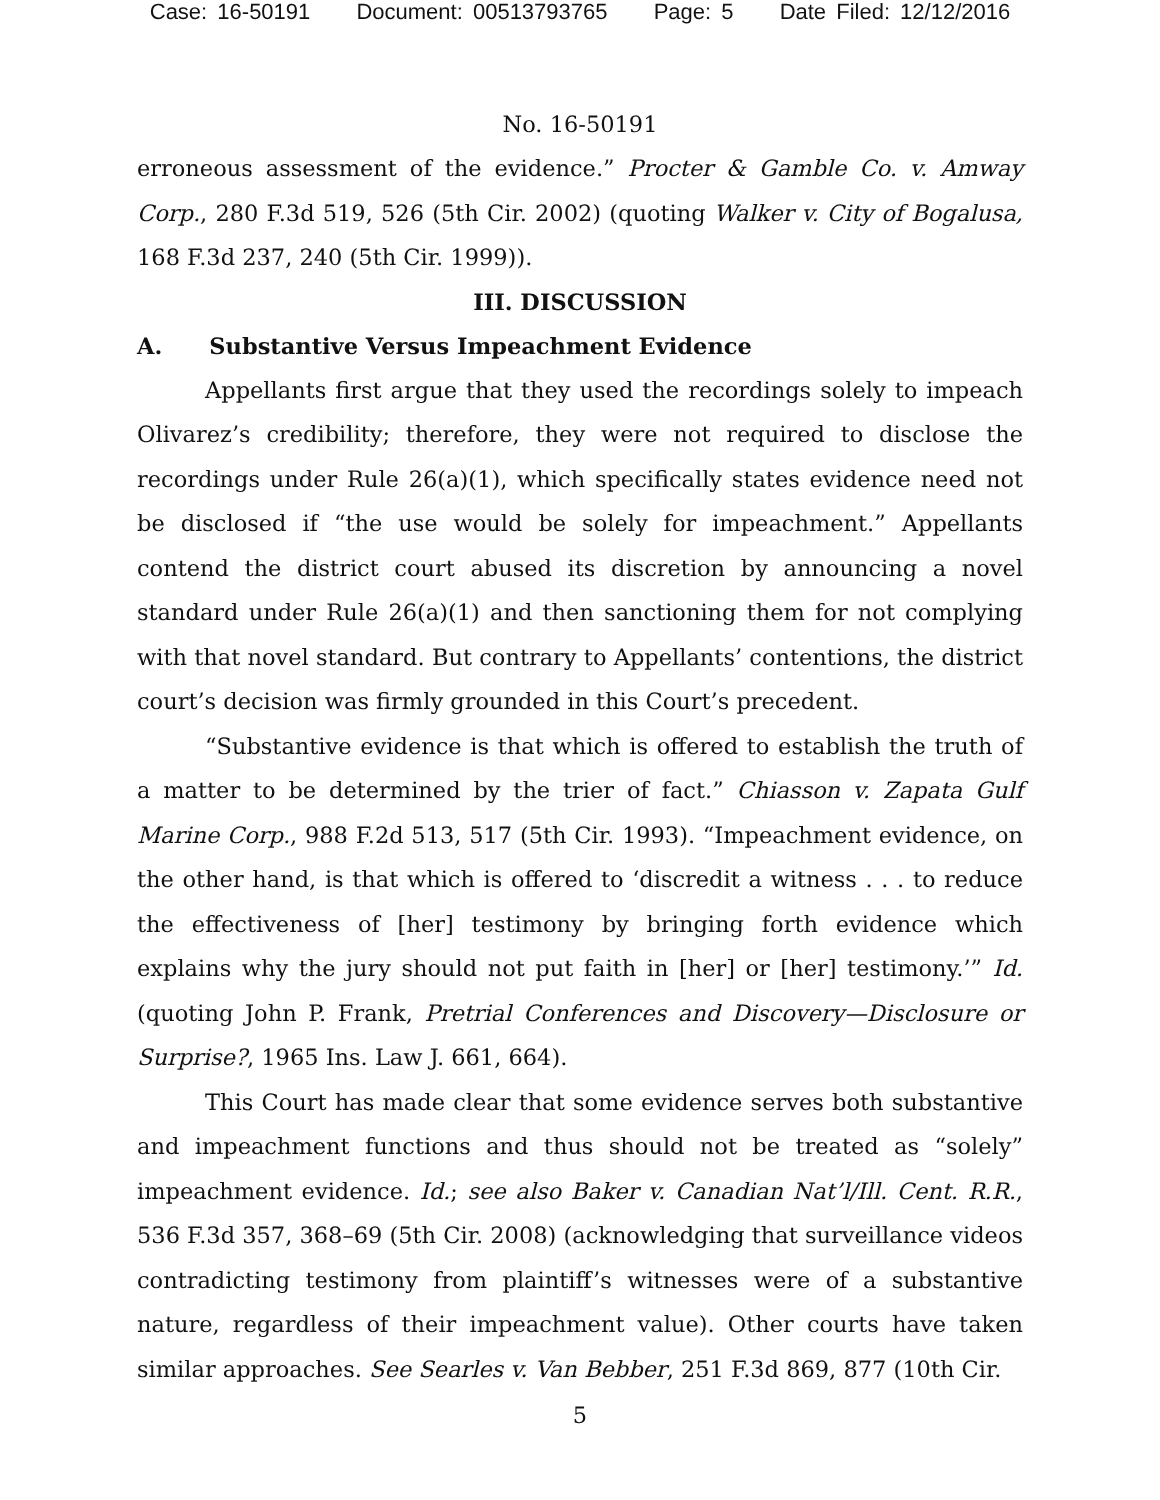Case: 16-50191 Document: 00513793765 Page: 5 Date Filed: 12/12/2016
No. 16-50191
erroneous assessment of the evidence.” Procter & Gamble Co. v. Amway Corp., 280 F.3d 519, 526 (5th Cir. 2002) (quoting Walker v. City of Bogalusa, 168 F.3d 237, 240 (5th Cir. 1999)).
III. DISCUSSION
A. Substantive Versus Impeachment Evidence
Appellants first argue that they used the recordings solely to impeach Olivarez’s credibility; therefore, they were not required to disclose the recordings under Rule 26(a)(1), which specifically states evidence need not be disclosed if “the use would be solely for impeachment.” Appellants contend the district court abused its discretion by announcing a novel standard under Rule 26(a)(1) and then sanctioning them for not complying with that novel standard. But contrary to Appellants’ contentions, the district court’s decision was firmly grounded in this Court’s precedent.
“Substantive evidence is that which is offered to establish the truth of a matter to be determined by the trier of fact.” Chiasson v. Zapata Gulf Marine Corp., 988 F.2d 513, 517 (5th Cir. 1993). “Impeachment evidence, on the other hand, is that which is offered to ‘discredit a witness . . . to reduce the effectiveness of [her] testimony by bringing forth evidence which explains why the jury should not put faith in [her] or [her] testimony.’” Id. (quoting John P. Frank, Pretrial Conferences and Discovery—Disclosure or Surprise?, 1965 Ins. Law J. 661, 664).
This Court has made clear that some evidence serves both substantive and impeachment functions and thus should not be treated as “solely” impeachment evidence. Id.; see also Baker v. Canadian Nat’l/Ill. Cent. R.R., 536 F.3d 357, 368–69 (5th Cir. 2008) (acknowledging that surveillance videos contradicting testimony from plaintiff’s witnesses were of a substantive nature, regardless of their impeachment value). Other courts have taken similar approaches. See Searles v. Van Bebber, 251 F.3d 869, 877 (10th Cir.
5